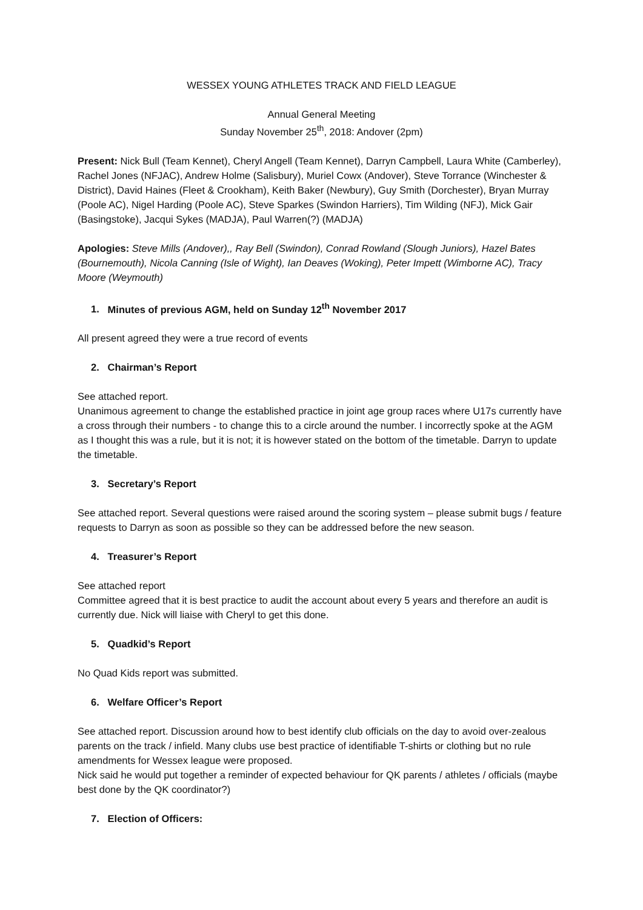WESSEX YOUNG ATHLETES TRACK AND FIELD LEAGUE
Annual General Meeting
Sunday November 25<sup>th</sup>, 2018: Andover (2pm)
Present: Nick Bull (Team Kennet), Cheryl Angell (Team Kennet), Darryn Campbell, Laura White (Camberley), Rachel Jones (NFJAC), Andrew Holme (Salisbury), Muriel Cowx (Andover), Steve Torrance (Winchester & District), David Haines (Fleet & Crookham), Keith Baker (Newbury), Guy Smith (Dorchester), Bryan Murray (Poole AC), Nigel Harding (Poole AC), Steve Sparkes (Swindon Harriers), Tim Wilding (NFJ), Mick Gair (Basingstoke), Jacqui Sykes (MADJA), Paul Warren(?) (MADJA)
Apologies: Steve Mills (Andover),, Ray Bell (Swindon), Conrad Rowland (Slough Juniors), Hazel Bates (Bournemouth), Nicola Canning (Isle of Wight), Ian Deaves (Woking), Peter Impett (Wimborne AC), Tracy Moore (Weymouth)
1. Minutes of previous AGM, held on Sunday 12<sup>th</sup> November 2017
All present agreed they were a true record of events
2. Chairman’s Report
See attached report.
Unanimous agreement to change the established practice in joint age group races where U17s currently have a cross through their numbers - to change this to a circle around the number. I incorrectly spoke at the AGM as I thought this was a rule, but it is not; it is however stated on the bottom of the timetable. Darryn to update the timetable.
3. Secretary’s Report
See attached report. Several questions were raised around the scoring system – please submit bugs / feature requests to Darryn as soon as possible so they can be addressed before the new season.
4. Treasurer’s Report
See attached report
Committee agreed that it is best practice to audit the account about every 5 years and therefore an audit is currently due. Nick will liaise with Cheryl to get this done.
5. Quadkid’s Report
No Quad Kids report was submitted.
6. Welfare Officer’s Report
See attached report. Discussion around how to best identify club officials on the day to avoid over-zealous parents on the track / infield. Many clubs use best practice of identifiable T-shirts or clothing but no rule amendments for Wessex league were proposed.
Nick said he would put together a reminder of expected behaviour for QK parents / athletes / officials (maybe best done by the QK coordinator?)
7. Election of Officers: